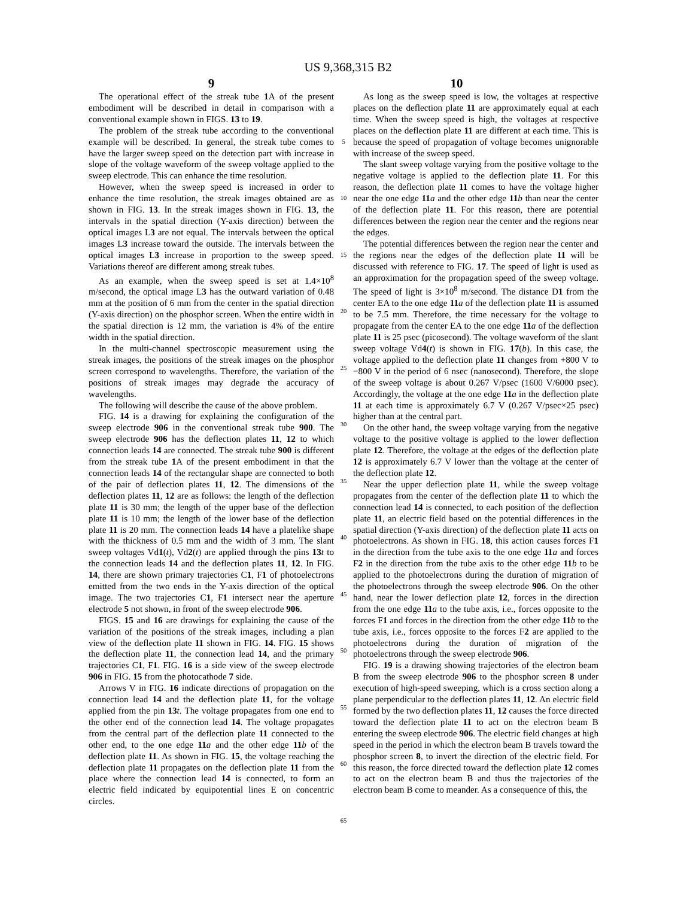US 9,368,315 B2
9 10
The operational effect of the streak tube 1 A of the present embodiment will be described in detail in comparison with a conventional example shown in FIGS. 13 to 19.
The problem of the streak tube according to the conventional example will be described. In general, the streak tube comes to have the larger sweep speed on the detection part with increase in slope of the voltage waveform of the sweep voltage applied to the sweep electrode. This can enhance the time resolution.
However, when the sweep speed is increased in order to enhance the time resolution, the streak images obtained are as shown in FIG. 13. In the streak images shown in FIG. 13, the intervals in the spatial direction (Y-axis direction) between the optical images L3 are not equal. The intervals between the optical images L3 increase toward the outside. The intervals between the optical images L3 increase in proportion to the sweep speed. Variations thereof are different among streak tubes.
As an example, when the sweep speed is set at 1.4×10<sup>8</sup> m/second, the optical image L3 has the outward variation of 0.48 mm at the position of 6 mm from the center in the spatial direction (Y-axis direction) on the phosphor screen. When the entire width in the spatial direction is 12 mm, the variation is 4% of the entire width in the spatial direction.
In the multi-channel spectroscopic measurement using the streak images, the positions of the streak images on the phosphor screen correspond to wavelengths. Therefore, the variation of the positions of streak images may degrade the accuracy of wavelengths.
The following will describe the cause of the above problem.
FIG. 14 is a drawing for explaining the configuration of the sweep electrode 906 in the conventional streak tube 900. The sweep electrode 906 has the deflection plates 11, 12 to which connection leads 14 are connected. The streak tube 900 is different from the streak tube 1 A of the present embodiment in that the connection leads 14 of the rectangular shape are connected to both of the pair of deflection plates 11, 12. The dimensions of the deflection plates 11, 12 are as follows: the length of the deflection plate 11 is 30 mm; the length of the upper base of the deflection plate 11 is 10 mm; the length of the lower base of the deflection plate 11 is 20 mm. The connection leads 14 have a platelike shape with the thickness of 0.5 mm and the width of 3 mm. The slant sweep voltages Vd1(t), Vd2(t) are applied through the pins 13 t to the connection leads 14 and the deflection plates 11, 12. In FIG. 14, there are shown primary trajectories C1, F1 of photoelectrons emitted from the two ends in the Y-axis direction of the optical image. The two trajectories C1, F1 intersect near the aperture electrode 5 not shown, in front of the sweep electrode 906.
FIGS. 15 and 16 are drawings for explaining the cause of the variation of the positions of the streak images, including a plan view of the deflection plate 11 shown in FIG. 14. FIG. 15 shows the deflection plate 11, the connection lead 14, and the primary trajectories C1, F1. FIG. 16 is a side view of the sweep electrode 906 in FIG. 15 from the photocathode 7 side.
Arrows V in FIG. 16 indicate directions of propagation on the connection lead 14 and the deflection plate 11, for the voltage applied from the pin 13 t. The voltage propagates from one end to the other end of the connection lead 14. The voltage propagates from the central part of the deflection plate 11 connected to the other end, to the one edge 11 a and the other edge 11 b of the deflection plate 11. As shown in FIG. 15, the voltage reaching the deflection plate 11 propagates on the deflection plate 11 from the place where the connection lead 14 is connected, to form an electric field indicated by equipotential lines E on concentric circles.
5
10
15
20
25
30
35
40
45
50
55
60
65
As long as the sweep speed is low, the voltages at respective places on the deflection plate 11 are approximately equal at each time. When the sweep speed is high, the voltages at respective places on the deflection plate 11 are different at each time. This is because the speed of propagation of voltage becomes unignorable with increase of the sweep speed.
The slant sweep voltage varying from the positive voltage to the negative voltage is applied to the deflection plate 11. For this reason, the deflection plate 11 comes to have the voltage higher near the one edge 11 a and the other edge 11 b than near the center of the deflection plate 11. For this reason, there are potential differences between the region near the center and the regions near the edges.
The potential differences between the region near the center and the regions near the edges of the deflection plate 11 will be discussed with reference to FIG. 17. The speed of light is used as an approximation for the propagation speed of the sweep voltage. The speed of light is 3×10<sup>8</sup> m/second. The distance D1 from the center EA to the one edge 11 a of the deflection plate 11 is assumed to be 7.5 mm. Therefore, the time necessary for the voltage to propagate from the center EA to the one edge 11 a of the deflection plate 11 is 25 psec (picosecond). The voltage waveform of the slant sweep voltage Vd4(t) is shown in FIG. 17(b). In this case, the voltage applied to the deflection plate 11 changes from +800 V to −800 V in the period of 6 nsec (nanosecond). Therefore, the slope of the sweep voltage is about 0.267 V/psec (1600 V/6000 psec). Accordingly, the voltage at the one edge 11 a in the deflection plate 11 at each time is approximately 6.7 V (0.267 V/psec×25 psec) higher than at the central part.
On the other hand, the sweep voltage varying from the negative voltage to the positive voltage is applied to the lower deflection plate 12. Therefore, the voltage at the edges of the deflection plate 12 is approximately 6.7 V lower than the voltage at the center of the deflection plate 12.
Near the upper deflection plate 11, while the sweep voltage propagates from the center of the deflection plate 11 to which the connection lead 14 is connected, to each position of the deflection plate 11, an electric field based on the potential differences in the spatial direction (Y-axis direction) of the deflection plate 11 acts on photoelectrons. As shown in FIG. 18, this action causes forces F1 in the direction from the tube axis to the one edge 11 a and forces F2 in the direction from the tube axis to the other edge 11 b to be applied to the photoelectrons during the duration of migration of the photoelectrons through the sweep electrode 906. On the other hand, near the lower deflection plate 12, forces in the direction from the one edge 11 a to the tube axis, i.e., forces opposite to the forces F1 and forces in the direction from the other edge 11 b to the tube axis, i.e., forces opposite to the forces F2 are applied to the photoelectrons during the duration of migration of the photoelectrons through the sweep electrode 906.
FIG. 19 is a drawing showing trajectories of the electron beam B from the sweep electrode 906 to the phosphor screen 8 under execution of high-speed sweeping, which is a cross section along a plane perpendicular to the deflection plates 11, 12. An electric field formed by the two deflection plates 11, 12 causes the force directed toward the deflection plate 11 to act on the electron beam B entering the sweep electrode 906. The electric field changes at high speed in the period in which the electron beam B travels toward the phosphor screen 8, to invert the direction of the electric field. For this reason, the force directed toward the deflection plate 12 comes to act on the electron beam B and thus the trajectories of the electron beam B come to meander. As a consequence of this, the